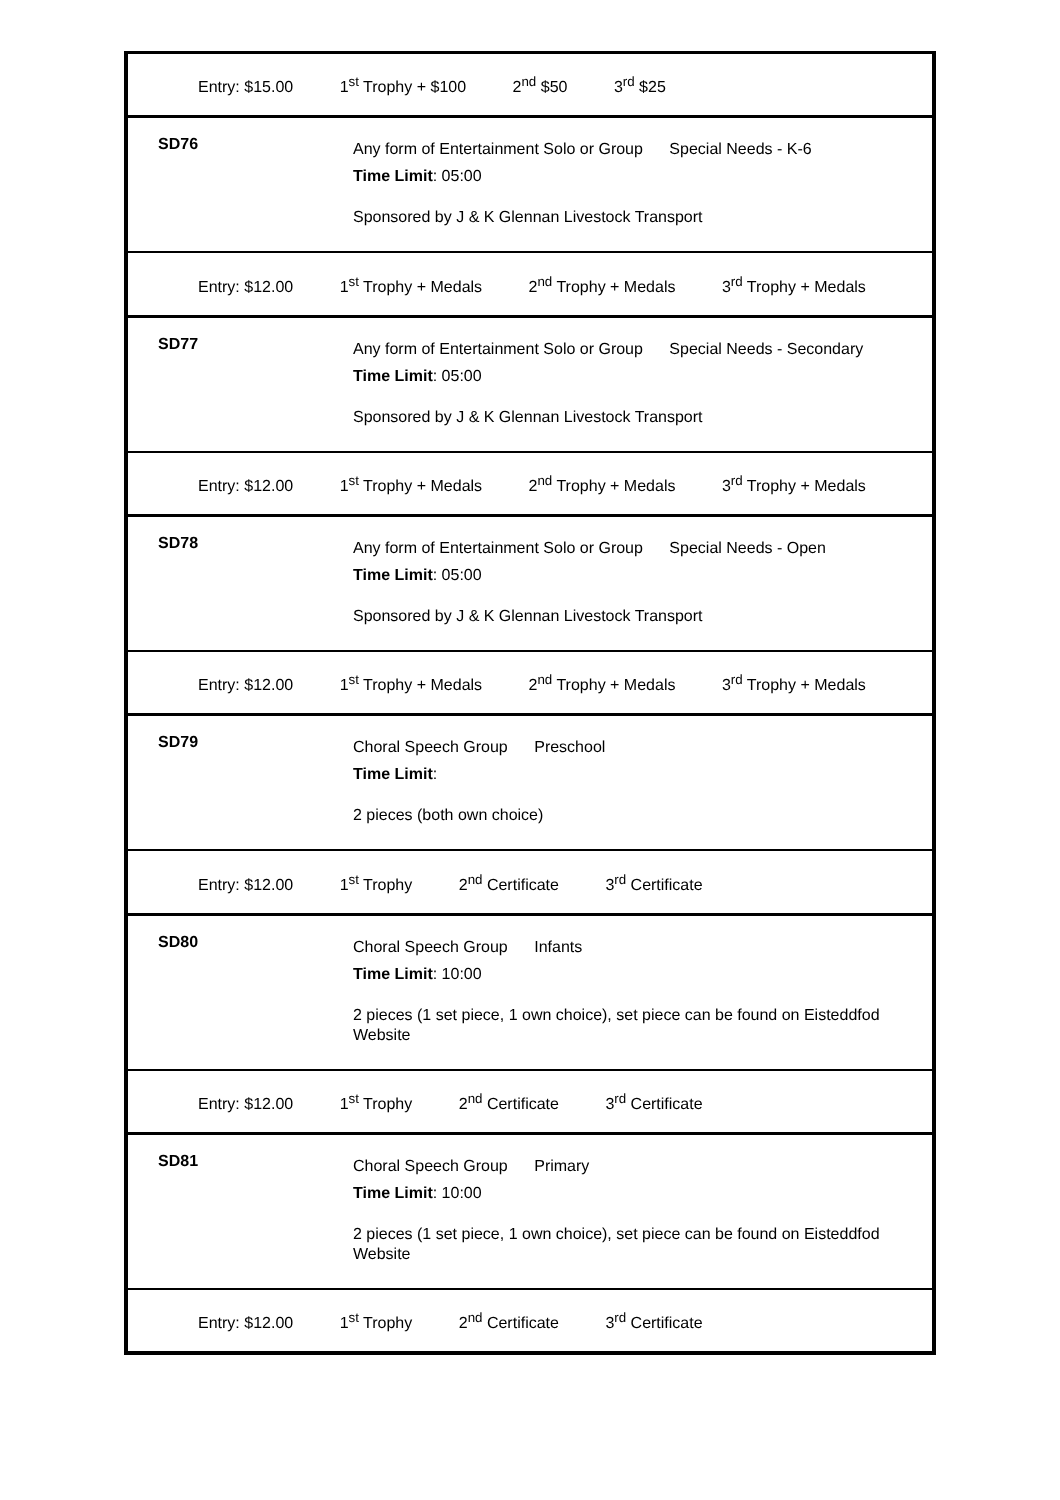| Entry: $15.00 1<sup>st</sup> Trophy + $100 2<sup>nd</sup> $50 3<sup>rd</sup> $25 | |
| SD76 | Any form of Entertainment Solo or Group Special Needs - K-6 Time Limit : 05:00 Sponsored by J & K Glennan Livestock Transport |
| Entry: $12.00 1<sup>st</sup> Trophy + Medals 2<sup>nd</sup> Trophy + Medals 3<sup>rd</sup> Trophy + Medals | |
| SD77 | Any form of Entertainment Solo or Group Special Needs - Secondary Time Limit : 05:00 Sponsored by J & K Glennan Livestock Transport |
| Entry: $12.00 1<sup>st</sup> Trophy + Medals 2<sup>nd</sup> Trophy + Medals 3<sup>rd</sup> Trophy + Medals | |
| SD78 | Any form of Entertainment Solo or Group Special Needs - Open Time Limit : 05:00 Sponsored by J & K Glennan Livestock Transport |
| Entry: $12.00 1<sup>st</sup> Trophy + Medals 2<sup>nd</sup> Trophy + Medals 3<sup>rd</sup> Trophy + Medals | |
| SD79 | Choral Speech Group Preschool Time Limit : 2 pieces (both own choice) |
| Entry: $12.00 1<sup>st</sup> Trophy 2<sup>nd</sup> Certificate 3<sup>rd</sup> Certificate | |
| SD80 | Choral Speech Group Infants Time Limit : 10:00 2 pieces (1 set piece, 1 own choice), set piece can be found on Eisteddfod Website |
| Entry: $12.00 1<sup>st</sup> Trophy 2<sup>nd</sup> Certificate 3<sup>rd</sup> Certificate | |
| SD81 | Choral Speech Group Primary Time Limit : 10:00 2 pieces (1 set piece, 1 own choice), set piece can be found on Eisteddfod Website |
| Entry: $12.00 1<sup>st</sup> Trophy 2<sup>nd</sup> Certificate 3<sup>rd</sup> Certificate | |